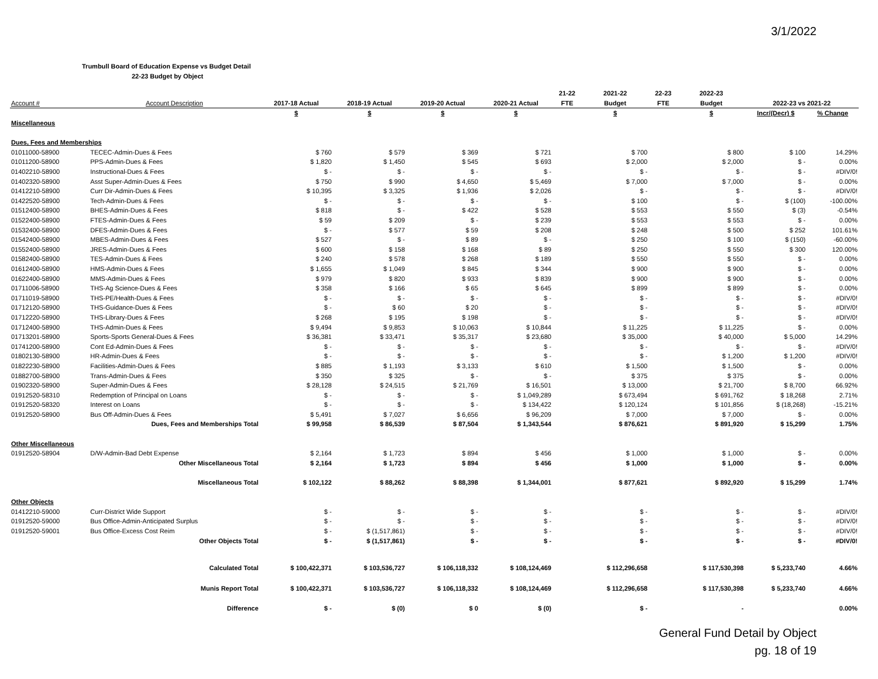3/1/2022
Trumbull Board of Education Expense vs Budget Detail
22-23 Budget by Object
| | | | | | | 21-22 | 2021-22 | 22-23 | 2022-23 | | |
| --- | --- | --- | --- | --- | --- | --- | --- | --- | --- | --- | --- |
| Account # | Account Description | 2017-18 Actual | 2018-19 Actual | 2019-20 Actual | 2020-21 Actual | FTE | Budget | FTE | Budget | 2022-23 vs 2021-22 | |
| | | $ | $ | $ | $ | | $ | | $ | Incr/(Decr) $ | % Change |
| Miscellaneous | | | | | | | | | | | |
| Dues, Fees and Memberships | | | | | | | | | | | |
| 01011000-58900 | TECEC-Admin-Dues & Fees | $ 760 | $ 579 | $ 369 | $ 721 | | $ 700 | | $ 800 | $ 100 | 14.29% |
| 01011200-58900 | PPS-Admin-Dues & Fees | $ 1,820 | $ 1,450 | $ 545 | $ 693 | | $ 2,000 | | $ 2,000 | $ - | 0.00% |
| 01402210-58900 | Instructional-Dues & Fees | $ - | $ - | $ - | $ - | | $ - | | $ - | $ - | #DIV/0! |
| 01402320-58900 | Asst Super-Admin-Dues & Fees | $ 750 | $ 990 | $ 4,650 | $ 5,469 | | $ 7,000 | | $ 7,000 | $ - | 0.00% |
| 01412210-58900 | Curr Dir-Admin-Dues & Fees | $ 10,395 | $ 3,325 | $ 1,936 | $ 2,026 | | $ - | | $ - | $ - | #DIV/0! |
| 01422520-58900 | Tech-Admin-Dues & Fees | $ - | $ - | $ - | $ - | | $ 100 | | $ - | $ (100) | -100.00% |
| 01512400-58900 | BHES-Admin-Dues & Fees | $ 818 | $ - | $ 422 | $ 528 | | $ 553 | | $ 550 | $ (3) | -0.54% |
| 01522400-58900 | FTES-Admin-Dues & Fees | $ 59 | $ 209 | $ - | $ 239 | | $ 553 | | $ 553 | $ - | 0.00% |
| 01532400-58900 | DFES-Admin-Dues & Fees | $ - | $ 577 | $ 59 | $ 208 | | $ 248 | | $ 500 | $ 252 | 101.61% |
| 01542400-58900 | MBES-Admin-Dues & Fees | $ 527 | $ - | $ 89 | $ - | | $ 250 | | $ 100 | $ (150) | -60.00% |
| 01552400-58900 | JRES-Admin-Dues & Fees | $ 600 | $ 158 | $ 168 | $ 89 | | $ 250 | | $ 550 | $ 300 | 120.00% |
| 01582400-58900 | TES-Admin-Dues & Fees | $ 240 | $ 578 | $ 268 | $ 189 | | $ 550 | | $ 550 | $ - | 0.00% |
| 01612400-58900 | HMS-Admin-Dues & Fees | $ 1,655 | $ 1,049 | $ 845 | $ 344 | | $ 900 | | $ 900 | $ - | 0.00% |
| 01622400-58900 | MMS-Admin-Dues & Fees | $ 979 | $ 820 | $ 933 | $ 839 | | $ 900 | | $ 900 | $ - | 0.00% |
| 01711006-58900 | THS-Ag Science-Dues & Fees | $ 358 | $ 166 | $ 65 | $ 645 | | $ 899 | | $ 899 | $ - | 0.00% |
| 01711019-58900 | THS-PE/Health-Dues & Fees | $ - | $ - | $ - | $ - | | $ - | | $ - | $ - | #DIV/0! |
| 01712120-58900 | THS-Guidance-Dues & Fees | $ - | $ 60 | $ 20 | $ - | | $ - | | $ - | $ - | #DIV/0! |
| 01712220-58900 | THS-Library-Dues & Fees | $ 268 | $ 195 | $ 198 | $ - | | $ - | | $ - | $ - | #DIV/0! |
| 01712400-58900 | THS-Admin-Dues & Fees | $ 9,494 | $ 9,853 | $ 10,063 | $ 10,844 | | $ 11,225 | | $ 11,225 | $ - | 0.00% |
| 01713201-58900 | Sports-Sports General-Dues & Fees | $ 36,381 | $ 33,471 | $ 35,317 | $ 23,680 | | $ 35,000 | | $ 40,000 | $ 5,000 | 14.29% |
| 01741200-58900 | Cont Ed-Admin-Dues & Fees | $ - | $ - | $ - | $ - | | $ - | | $ - | $ - | #DIV/0! |
| 01802130-58900 | HR-Admin-Dues & Fees | $ - | $ - | $ - | $ - | | $ - | | $ 1,200 | $ 1,200 | #DIV/0! |
| 01822230-58900 | Facilities-Admin-Dues & Fees | $ 885 | $ 1,193 | $ 3,133 | $ 610 | | $ 1,500 | | $ 1,500 | $ - | 0.00% |
| 01882700-58900 | Trans-Admin-Dues & Fees | $ 350 | $ 325 | $ - | $ - | | $ 375 | | $ 375 | $ - | 0.00% |
| 01902320-58900 | Super-Admin-Dues & Fees | $ 28,128 | $ 24,515 | $ 21,769 | $ 16,501 | | $ 13,000 | | $ 21,700 | $ 8,700 | 66.92% |
| 01912520-58310 | Redemption of Principal on Loans | $ - | $ - | $ - | $ 1,049,289 | | $ 673,494 | | $ 691,762 | $ 18,268 | 2.71% |
| 01912520-58320 | Interest on Loans | $ - | $ - | $ - | $ 134,422 | | $ 120,124 | | $ 101,856 | $ (18,268) | -15.21% |
| 01912520-58900 | Bus Off-Admin-Dues & Fees | $ 5,491 | $ 7,027 | $ 6,656 | $ 96,209 | | $ 7,000 | | $ 7,000 | $ - | 0.00% |
| | Dues, Fees and Memberships Total | $ 99,958 | $ 86,539 | $ 87,504 | $ 1,343,544 | | $ 876,621 | | $ 891,920 | $ 15,299 | 1.75% |
| Other Miscellaneous | | | | | | | | | | | |
| 01912520-58904 | D/W-Admin-Bad Debt Expense | $ 2,164 | $ 1,723 | $ 894 | $ 456 | | $ 1,000 | | $ 1,000 | $ - | 0.00% |
| | Other Miscellaneous Total | $ 2,164 | $ 1,723 | $ 894 | $ 456 | | $ 1,000 | | $ 1,000 | $ - | 0.00% |
| | Miscellaneous Total | $ 102,122 | $ 88,262 | $ 88,398 | $ 1,344,001 | | $ 877,621 | | $ 892,920 | $ 15,299 | 1.74% |
| Other Objects | | | | | | | | | | | |
| 01412210-59000 | Curr-District Wide Support | $ - | $ - | $ - | $ - | | $ - | | $ - | $ - | #DIV/0! |
| 01912520-59000 | Bus Office-Admin-Anticipated Surplus | $ - | $ - | $ - | $ - | | $ - | | $ - | $ - | #DIV/0! |
| 01912520-59001 | Bus Office-Excess Cost Reim | $ - | $ (1,517,861) | $ - | $ - | | $ - | | $ - | $ - | #DIV/0! |
| | Other Objects Total | $ - | $ (1,517,861) | $ - | $ - | | $ - | | $ - | $ - | #DIV/0! |
| | Calculated Total | $ 100,422,371 | $ 103,536,727 | $ 106,118,332 | $ 108,124,469 | | $ 112,296,658 | | $ 117,530,398 | $ 5,233,740 | 4.66% |
| | Munis Report Total | $ 100,422,371 | $ 103,536,727 | $ 106,118,332 | $ 108,124,469 | | $ 112,296,658 | | $ 117,530,398 | $ 5,233,740 | 4.66% |
| | Difference | $ - | $ (0) | $ 0 | $ (0) | | $ - | | - | | 0.00% |
General Fund Detail by Object
pg. 18 of 19